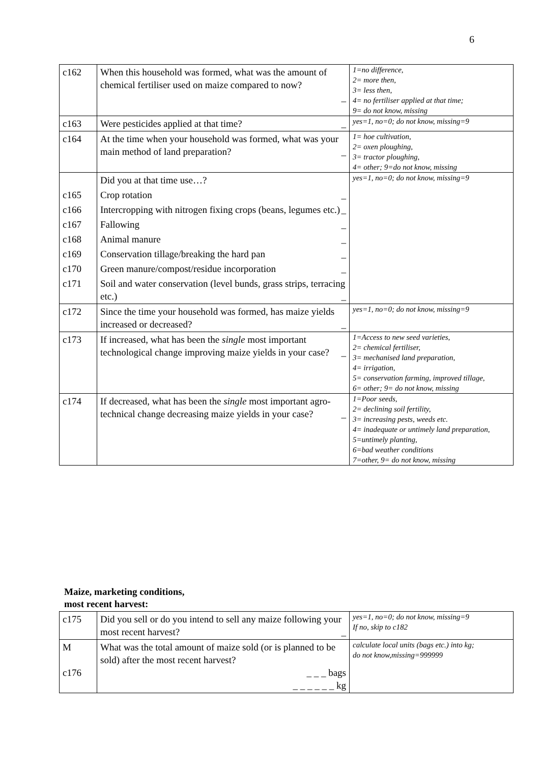6
| c162 | When this household was formed, what was the amount of chemical fertiliser used on maize compared to now? _ | 1=no difference, 2= more then, 3= less then, 4= no fertiliser applied at that time; 9= do not know, missing |
| c163 | Were pesticides applied at that time? _ | yes=1, no=0; do not know, missing=9 |
| c164 | At the time when your household was formed, what was your main method of land preparation? _ | 1= hoe cultivation, 2= oxen ploughing, 3= tractor ploughing, 4= other; 9=do not know, missing |
| | Did you at that time use…? | yes=1, no=0; do not know, missing=9 |
| c165 | Crop rotation _ | |
| c166 | Intercropping with nitrogen fixing crops (beans, legumes etc.) _ | |
| c167 | Fallowing _ | |
| c168 | Animal manure _ | |
| c169 | Conservation tillage/breaking the hard pan _ | |
| c170 | Green manure/compost/residue incorporation _ | |
| c171 | Soil and water conservation (level bunds, grass strips, terracing etc.) _ | |
| c172 | Since the time your household was formed, has maize yields increased or decreased? _ | yes=1, no=0; do not know, missing=9 |
| c173 | If increased, what has been the single most important technological change improving maize yields in your case? _ | 1=Access to new seed varieties, 2= chemical fertiliser, 3= mechanised land preparation, 4= irrigation, 5= conservation farming, improved tillage, 6= other; 9= do not know, missing |
| c174 | If decreased, what has been the single most important agro-technical change decreasing maize yields in your case? _ | 1=Poor seeds, 2= declining soil fertility, 3= increasing pests, weeds etc. 4= inadequate or untimely land preparation, 5=untimely planting, 6=bad weather conditions 7=other, 9= do not know, missing |
Maize, marketing conditions,
most recent harvest:
| c175 | Did you sell or do you intend to sell any maize following your most recent harvest? _ | yes=1, no=0; do not know, missing=9 If no, skip to c182 |
| M c176 | What was the total amount of maize sold (or is planned to be sold) after the most recent harvest? _ _ _ bags _ _ _ _ _ _ kg | calculate local units (bags etc.) into kg; do not know,missing=999999 |